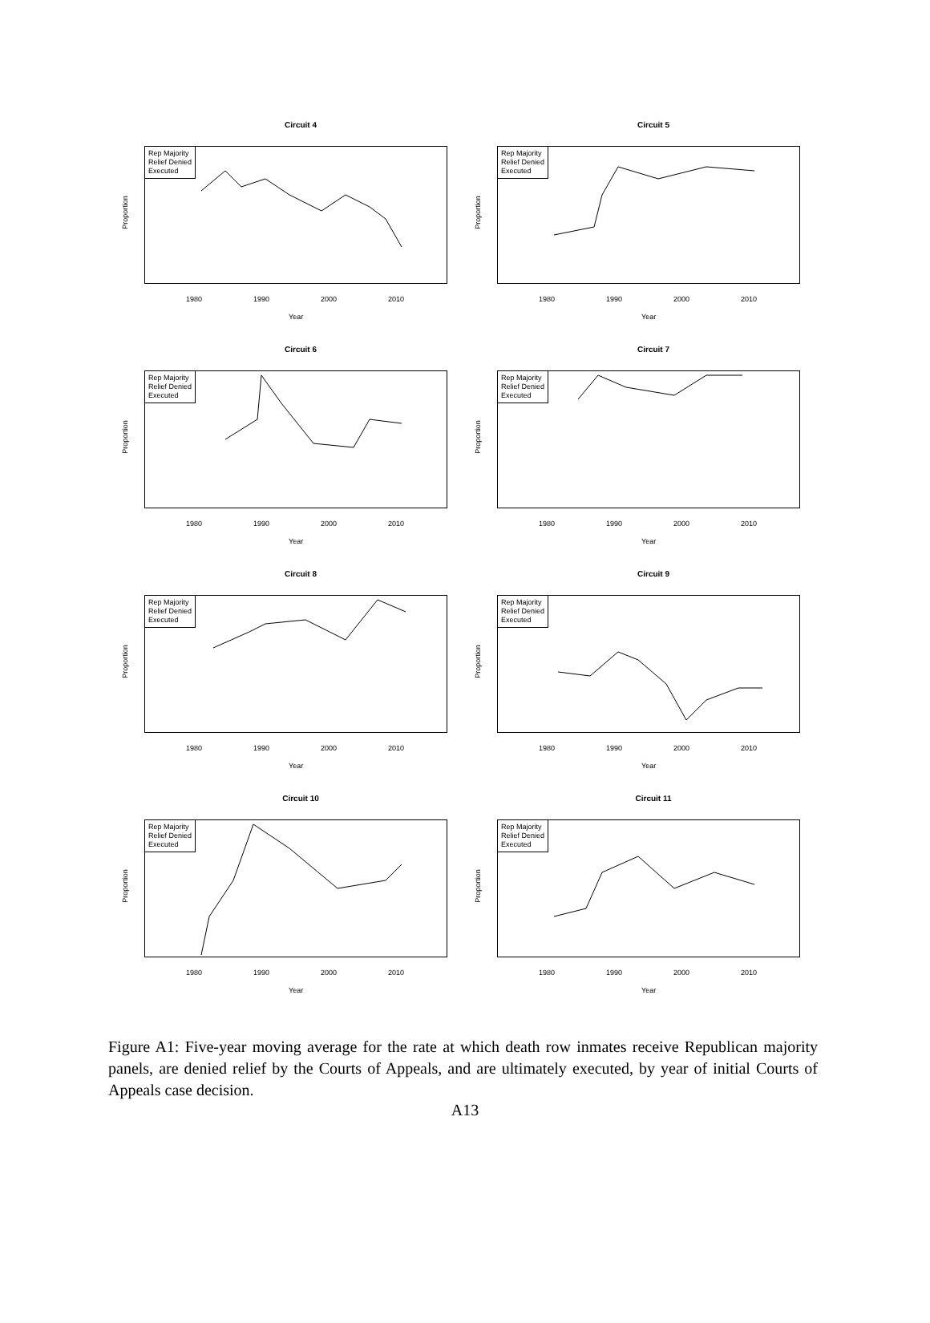Circuit 4
Proportion
Rep Majority
Relief Denied
Executed
1980 1990 2000 2010
Year
Circuit 5
Proportion
Rep Majority
Relief Denied
Executed
1980 1990 2000 2010
Year
Circuit 6
Proportion
Rep Majority
Relief Denied
Executed
1980 1990 2000 2010
Year
Circuit 7
Proportion
Rep Majority
Relief Denied
Executed
1980 1990 2000 2010
Year
Circuit 8
Proportion
Rep Majority
Relief Denied
Executed
1980 1990 2000 2010
Year
Circuit 9
Proportion
Rep Majority
Relief Denied
Executed
1980 1990 2000 2010
Year
Circuit 10
Proportion
Rep Majority
Relief Denied
Executed
1980 1990 2000 2010
Year
Circuit 11
Proportion
Rep Majority
Relief Denied
Executed
1980 1990 2000 2010
Year
Figure A1: Five-year moving average for the rate at which death row inmates receive Republican majority panels, are denied relief by the Courts of Appeals, and are ultimately executed, by year of initial Courts of Appeals case decision.
A13